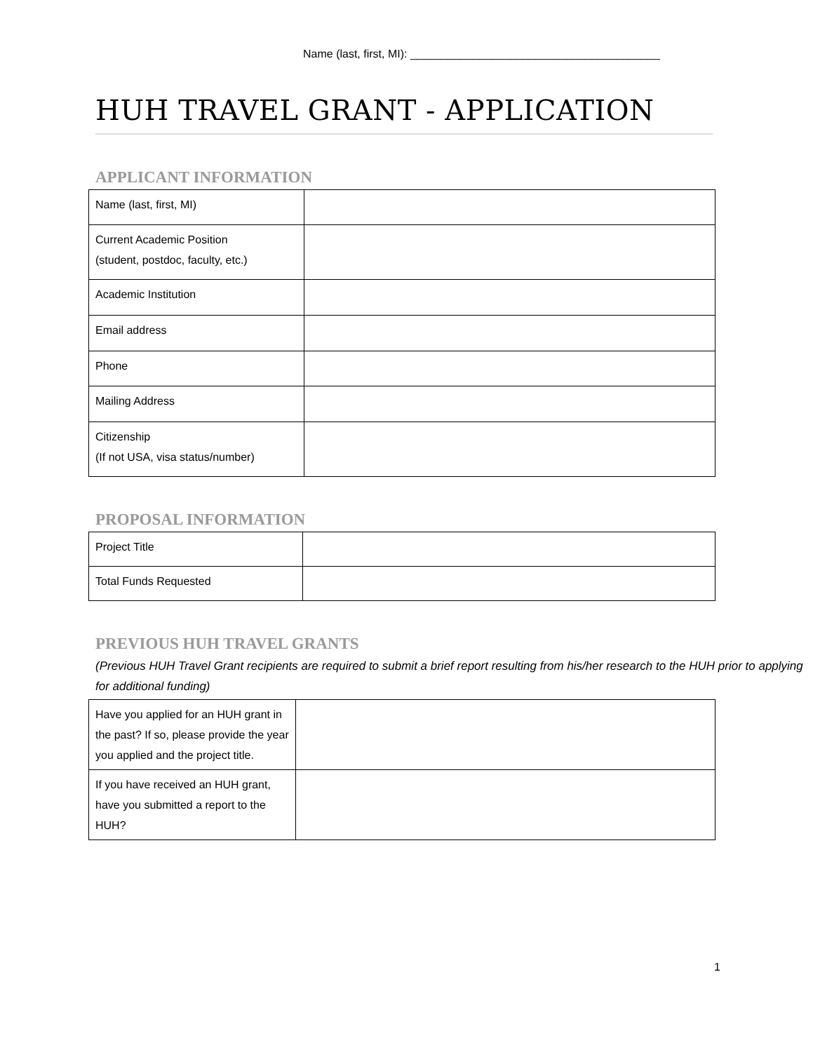Name (last, first, MI): ________________________________________
HUH TRAVEL GRANT - APPLICATION
APPLICANT INFORMATION
| Name (last, first, MI) | |
| Current Academic Position (student, postdoc, faculty, etc.) | |
| Academic Institution | |
| Email address | |
| Phone | |
| Mailing Address | |
| Citizenship (If not USA, visa status/number) | |
PROPOSAL INFORMATION
| Project Title | |
| Total Funds Requested | |
PREVIOUS HUH TRAVEL GRANTS
(Previous HUH Travel Grant recipients are required to submit a brief report resulting from his/her research to the HUH prior to applying for additional funding)
| Have you applied for an HUH grant in the past? If so, please provide the year you applied and the project title. | |
| If you have received an HUH grant, have you submitted a report to the HUH? | |
1